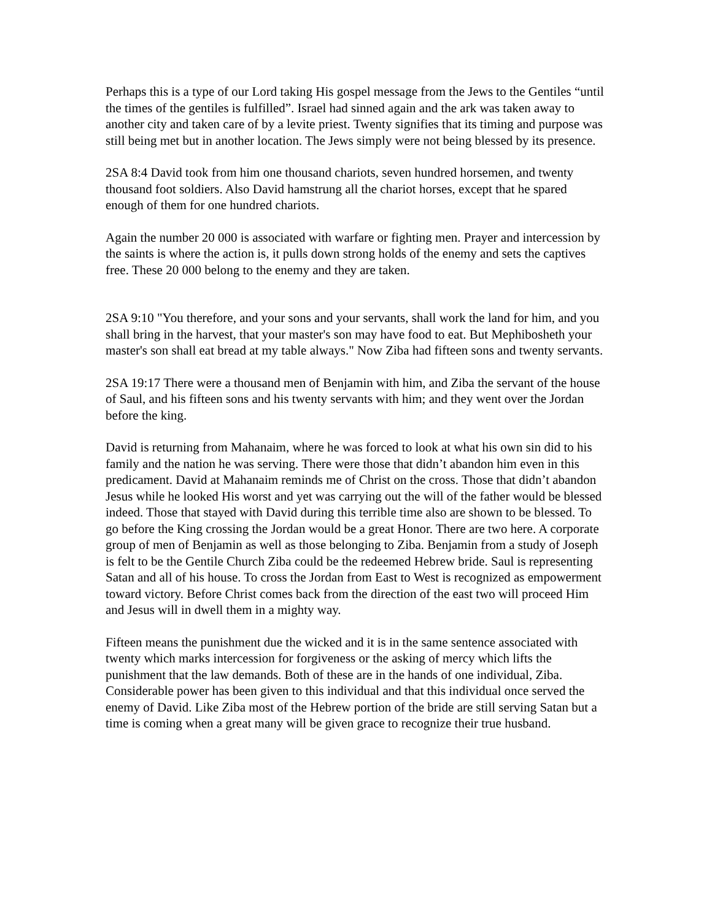Perhaps this is a type of our Lord taking His gospel message from the Jews to the Gentiles “until the times of the gentiles is fulfilled”. Israel had sinned again and the ark was taken away to another city and taken care of by a levite priest. Twenty signifies that its timing and purpose was still being met but in another location. The Jews simply were not being blessed by its presence.
2SA 8:4 David took from him one thousand chariots, seven hundred horsemen, and twenty thousand foot soldiers. Also David hamstrung all the chariot horses, except that he spared enough of them for one hundred chariots.
Again the number 20 000 is associated with warfare or fighting men. Prayer and intercession by the saints is where the action is, it pulls down strong holds of the enemy and sets the captives free. These 20 000 belong to the enemy and they are taken.
2SA 9:10 "You therefore, and your sons and your servants, shall work the land for him, and you shall bring in the harvest, that your master's son may have food to eat. But Mephibosheth your master's son shall eat bread at my table always." Now Ziba had fifteen sons and twenty servants.
2SA 19:17 There were a thousand men of Benjamin with him, and Ziba the servant of the house of Saul, and his fifteen sons and his twenty servants with him; and they went over the Jordan before the king.
David is returning from Mahanaim, where he was forced to look at what his own sin did to his family and the nation he was serving. There were those that didn’t abandon him even in this predicament. David at Mahanaim reminds me of Christ on the cross. Those that didn’t abandon Jesus while he looked His worst and yet was carrying out the will of the father would be blessed indeed. Those that stayed with David during this terrible time also are shown to be blessed. To go before the King crossing the Jordan would be a great Honor. There are two here. A corporate group of men of Benjamin as well as those belonging to Ziba. Benjamin from a study of Joseph is felt to be the Gentile Church Ziba could be the redeemed Hebrew bride. Saul is representing Satan and all of his house. To cross the Jordan from East to West is recognized as empowerment toward victory. Before Christ comes back from the direction of the east two will proceed Him and Jesus will in dwell them in a mighty way.
Fifteen means the punishment due the wicked and it is in the same sentence associated with twenty which marks intercession for forgiveness or the asking of mercy which lifts the punishment that the law demands. Both of these are in the hands of one individual, Ziba. Considerable power has been given to this individual and that this individual once served the enemy of David. Like Ziba most of the Hebrew portion of the bride are still serving Satan but a time is coming when a great many will be given grace to recognize their true husband.